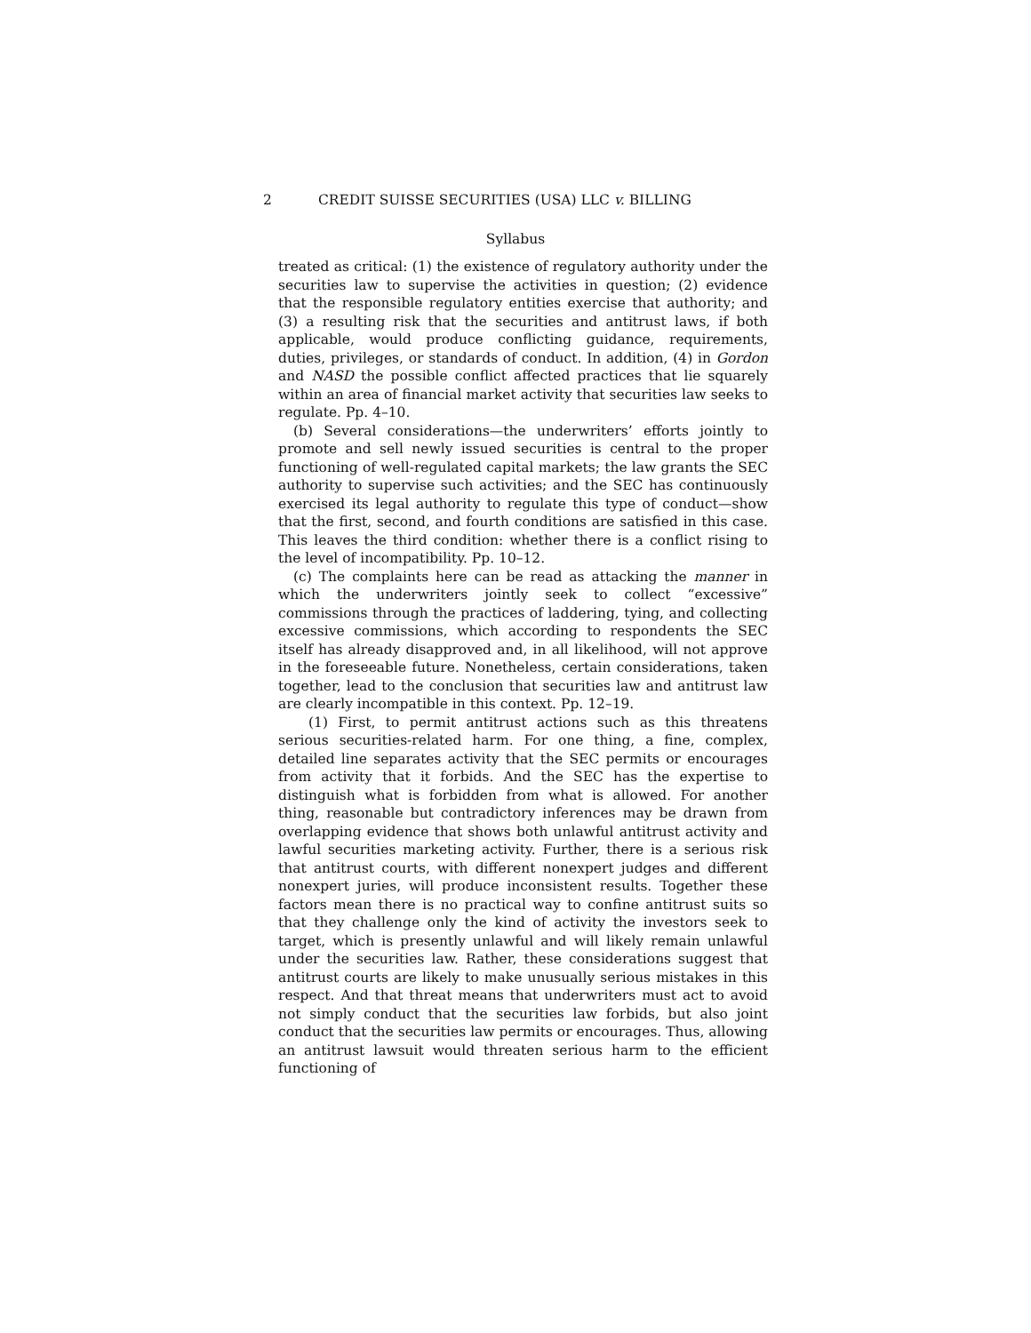2 CREDIT SUISSE SECURITIES (USA) LLC v. BILLING
Syllabus
treated as critical: (1) the existence of regulatory authority under the securities law to supervise the activities in question; (2) evidence that the responsible regulatory entities exercise that authority; and (3) a resulting risk that the securities and antitrust laws, if both applicable, would produce conflicting guidance, requirements, duties, privileges, or standards of conduct. In addition, (4) in Gordon and NASD the possible conflict affected practices that lie squarely within an area of financial market activity that securities law seeks to regulate. Pp. 4–10.
(b) Several considerations—the underwriters’ efforts jointly to promote and sell newly issued securities is central to the proper functioning of well-regulated capital markets; the law grants the SEC authority to supervise such activities; and the SEC has continuously exercised its legal authority to regulate this type of conduct—show that the first, second, and fourth conditions are satisfied in this case. This leaves the third condition: whether there is a conflict rising to the level of incompatibility. Pp. 10–12.
(c) The complaints here can be read as attacking the manner in which the underwriters jointly seek to collect “excessive” commissions through the practices of laddering, tying, and collecting excessive commissions, which according to respondents the SEC itself has already disapproved and, in all likelihood, will not approve in the foreseeable future. Nonetheless, certain considerations, taken together, lead to the conclusion that securities law and antitrust law are clearly incompatible in this context. Pp. 12–19.
(1) First, to permit antitrust actions such as this threatens serious securities-related harm. For one thing, a fine, complex, detailed line separates activity that the SEC permits or encourages from activity that it forbids. And the SEC has the expertise to distinguish what is forbidden from what is allowed. For another thing, reasonable but contradictory inferences may be drawn from overlapping evidence that shows both unlawful antitrust activity and lawful securities marketing activity. Further, there is a serious risk that antitrust courts, with different nonexpert judges and different nonexpert juries, will produce inconsistent results. Together these factors mean there is no practical way to confine antitrust suits so that they challenge only the kind of activity the investors seek to target, which is presently unlawful and will likely remain unlawful under the securities law. Rather, these considerations suggest that antitrust courts are likely to make unusually serious mistakes in this respect. And that threat means that underwriters must act to avoid not simply conduct that the securities law forbids, but also joint conduct that the securities law permits or encourages. Thus, allowing an antitrust lawsuit would threaten serious harm to the efficient functioning of